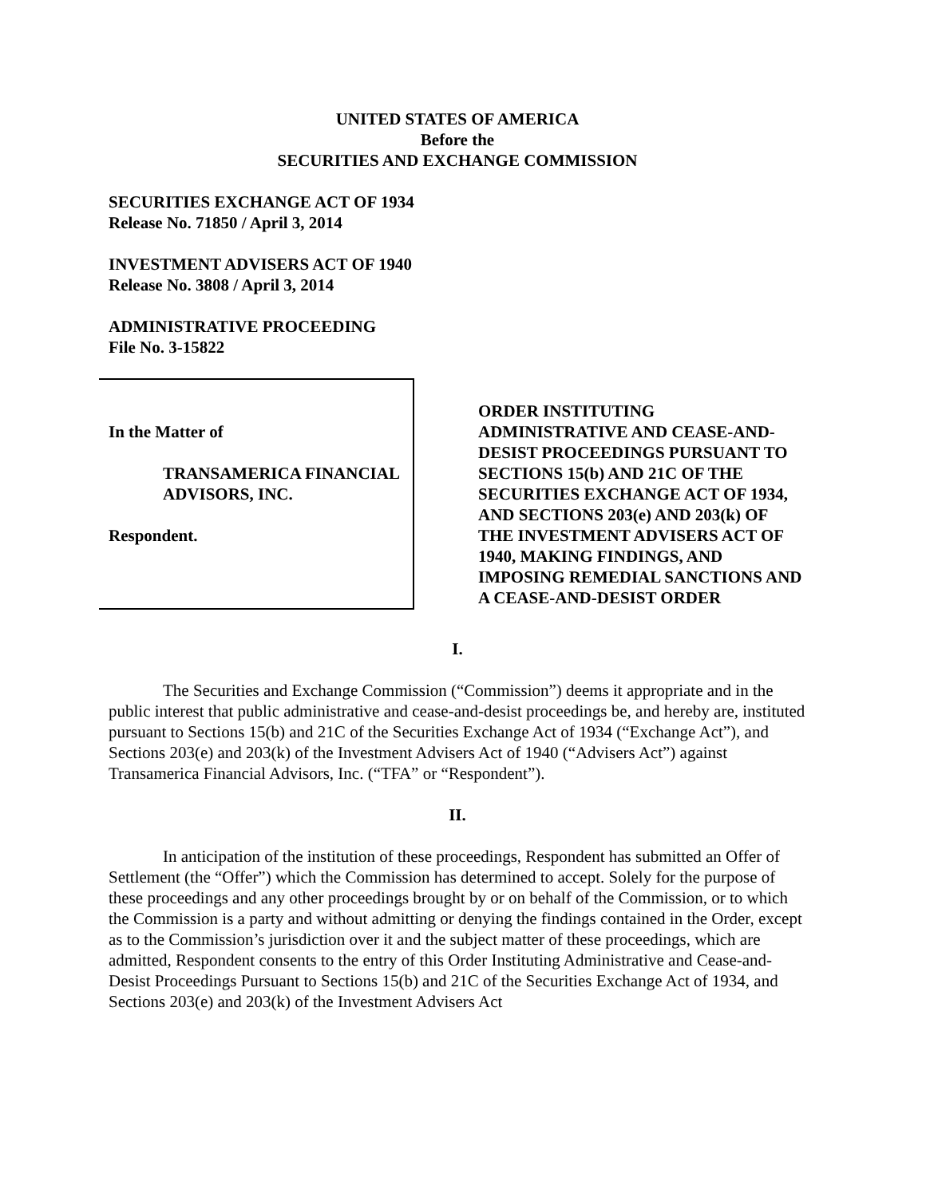UNITED STATES OF AMERICA
Before the
SECURITIES AND EXCHANGE COMMISSION
SECURITIES EXCHANGE ACT OF 1934
Release No. 71850 / April 3, 2014
INVESTMENT ADVISERS ACT OF 1940
Release No. 3808 / April 3, 2014
ADMINISTRATIVE PROCEEDING
File No. 3-15822
In the Matter of
TRANSAMERICA FINANCIAL ADVISORS, INC.
Respondent.
ORDER INSTITUTING ADMINISTRATIVE AND CEASE-AND-DESIST PROCEEDINGS PURSUANT TO SECTIONS 15(b) AND 21C OF THE SECURITIES EXCHANGE ACT OF 1934, AND SECTIONS 203(e) AND 203(k) OF THE INVESTMENT ADVISERS ACT OF 1940, MAKING FINDINGS, AND IMPOSING REMEDIAL SANCTIONS AND A CEASE-AND-DESIST ORDER
I.
The Securities and Exchange Commission (“Commission”) deems it appropriate and in the public interest that public administrative and cease-and-desist proceedings be, and hereby are, instituted pursuant to Sections 15(b) and 21C of the Securities Exchange Act of 1934 (“Exchange Act”), and Sections 203(e) and 203(k) of the Investment Advisers Act of 1940 (“Advisers Act”) against Transamerica Financial Advisors, Inc. (“TFA” or “Respondent”).
II.
In anticipation of the institution of these proceedings, Respondent has submitted an Offer of Settlement (the “Offer”) which the Commission has determined to accept. Solely for the purpose of these proceedings and any other proceedings brought by or on behalf of the Commission, or to which the Commission is a party and without admitting or denying the findings contained in the Order, except as to the Commission’s jurisdiction over it and the subject matter of these proceedings, which are admitted, Respondent consents to the entry of this Order Instituting Administrative and Cease-and-Desist Proceedings Pursuant to Sections 15(b) and 21C of the Securities Exchange Act of 1934, and Sections 203(e) and 203(k) of the Investment Advisers Act